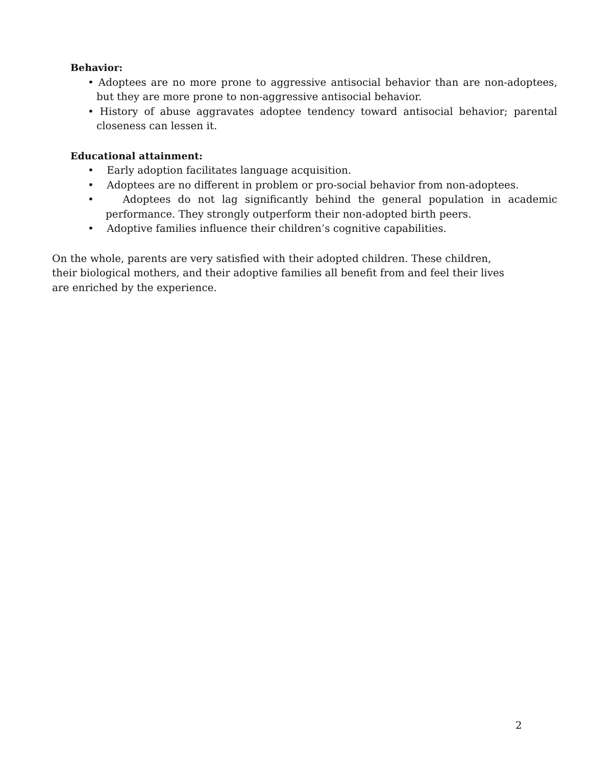Behavior:
• Adoptees are no more prone to aggressive antisocial behavior than are non-adoptees, but they are more prone to non-aggressive antisocial behavior.
• History of abuse aggravates adoptee tendency toward antisocial behavior; parental closeness can lessen it.
Educational attainment:
• Early adoption facilitates language acquisition.
• Adoptees are no different in problem or pro-social behavior from non-adoptees.
• Adoptees do not lag significantly behind the general population in academic performance. They strongly outperform their non-adopted birth peers.
• Adoptive families influence their children’s cognitive capabilities.
On the whole, parents are very satisfied with their adopted children. These children, their biological mothers, and their adoptive families all benefit from and feel their lives are enriched by the experience.
2